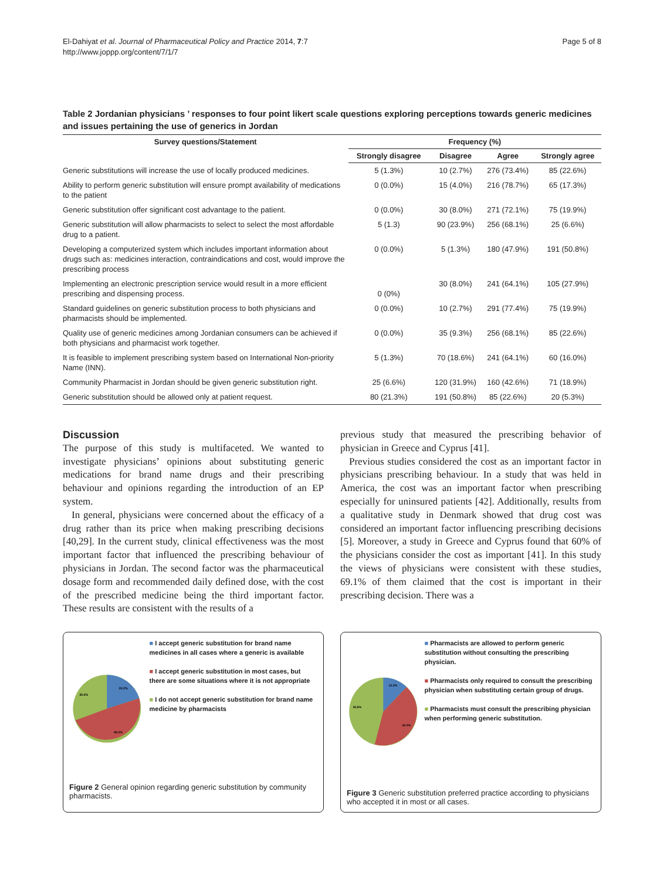El-Dahiyat et al. Journal of Pharmaceutical Policy and Practice 2014, 7:7
http://www.joppp.org/content/7/1/7
Page 5 of 8
Table 2 Jordanian physicians ’ responses to four point likert scale questions exploring perceptions towards generic medicines and issues pertaining the use of generics in Jordan
| Survey questions/Statement | Frequency (%) | | | |
| --- | --- | --- | --- | --- |
| | Strongly disagree | Disagree | Agree | Strongly agree |
| Generic substitutions will increase the use of locally produced medicines. | 5 (1.3%) | 10 (2.7%) | 276 (73.4%) | 85 (22.6%) |
| Ability to perform generic substitution will ensure prompt availability of medications to the patient | 0 (0.0%) | 15 (4.0%) | 216 (78.7%) | 65 (17.3%) |
| Generic substitution offer significant cost advantage to the patient. | 0 (0.0%) | 30 (8.0%) | 271 (72.1%) | 75 (19.9%) |
| Generic substitution will allow pharmacists to select to select the most affordable drug to a patient. | 5 (1.3) | 90 (23.9%) | 256 (68.1%) | 25 (6.6%) |
| Developing a computerized system which includes important information about drugs such as: medicines interaction, contraindications and cost, would improve the prescribing process | 0 (0.0%) | 5 (1.3%) | 180 (47.9%) | 191 (50.8%) |
| Implementing an electronic prescription service would result in a more efficient prescribing and dispensing process. | 0 (0%) | 30 (8.0%) | 241 (64.1%) | 105 (27.9%) |
| Standard guidelines on generic substitution process to both physicians and pharmacists should be implemented. | 0 (0.0%) | 10 (2.7%) | 291 (77.4%) | 75 (19.9%) |
| Quality use of generic medicines among Jordanian consumers can be achieved if both physicians and pharmacist work together. | 0 (0.0%) | 35 (9.3%) | 256 (68.1%) | 85 (22.6%) |
| It is feasible to implement prescribing system based on International Non-priority Name (INN). | 5 (1.3%) | 70 (18.6%) | 241 (64.1%) | 60 (16.0%) |
| Community Pharmacist in Jordan should be given generic substitution right. | 25 (6.6%) | 120 (31.9%) | 160 (42.6%) | 71 (18.9%) |
| Generic substitution should be allowed only at patient request. | 80 (21.3%) | 191 (50.8%) | 85 (22.6%) | 20 (5.3%) |
Discussion
The purpose of this study is multifaceted. We wanted to investigate physicians’ opinions about substituting generic medications for brand name drugs and their prescribing behaviour and opinions regarding the introduction of an EP system.
In general, physicians were concerned about the efficacy of a drug rather than its price when making prescribing decisions [40,29]. In the current study, clinical effectiveness was the most important factor that influenced the prescribing behaviour of physicians in Jordan. The second factor was the pharmaceutical dosage form and recommended daily defined dose, with the cost of the prescribed medicine being the third important factor. These results are consistent with the results of a
previous study that measured the prescribing behavior of physician in Greece and Cyprus [41].
Previous studies considered the cost as an important factor in physicians prescribing behaviour. In a study that was held in America, the cost was an important factor when prescribing especially for uninsured patients [42]. Additionally, results from a qualitative study in Denmark showed that drug cost was considered an important factor influencing prescribing decisions [5]. Moreover, a study in Greece and Cyprus found that 60% of the physicians consider the cost as important [41]. In this study the views of physicians were consistent with these studies, 69.1% of them claimed that the cost is important in their prescribing decision. There was a
20.2%
30.6%
49.2%
■ I accept generic substitution for brand name medicines in all cases where a generic is available
■ I accept generic substitution in most cases, but there are some situations where it is not appropriate
■ I do not accept generic substitution for brand name medicine by pharmacists
Figure 2 General opinion regarding generic substitution by community pharmacists.
12.2%
45.8%
42.0%
■ Pharmacists are allowed to perform generic substitution without consulting the prescribing physician.
■ Pharmacists only required to consult the prescribing physician when substituting certain group of drugs.
■ Pharmacists must consult the prescribing physician when performing generic substitution.
Figure 3 Generic substitution preferred practice according to physicians who accepted it in most or all cases.